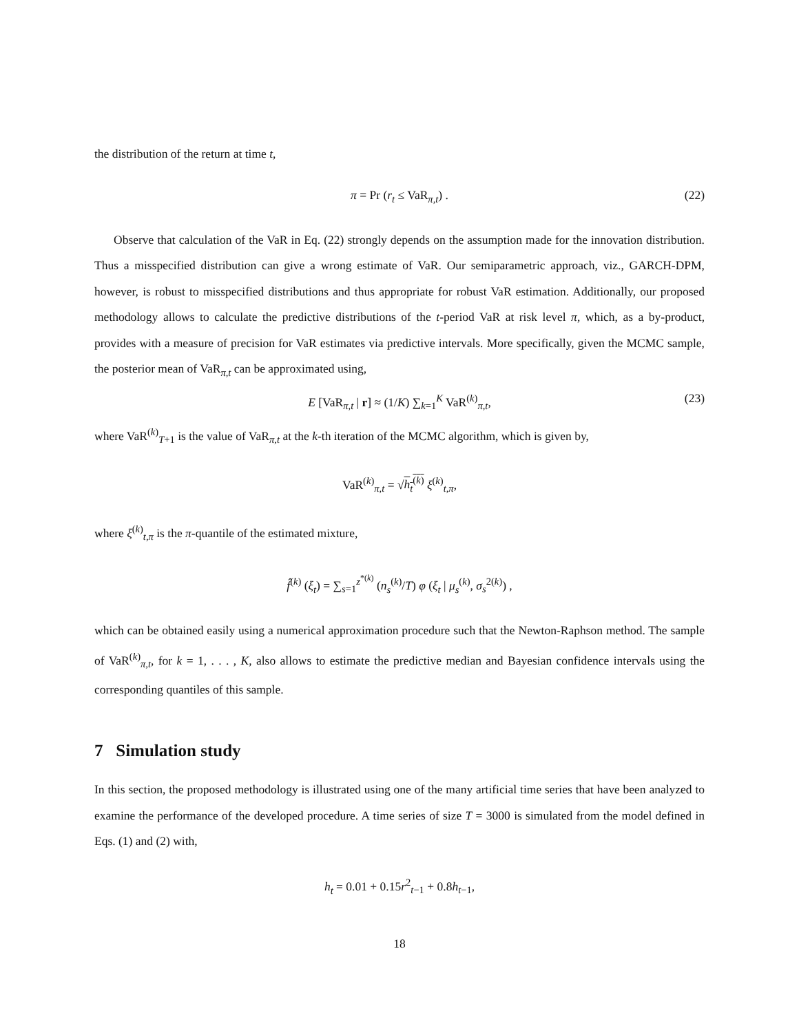the distribution of the return at time t,
π = Pr (r<sub>t</sub> ≤ VaR<sub>π,t</sub>) . (22)
Observe that calculation of the VaR in Eq. (22) strongly depends on the assumption made for the innovation distribution. Thus a misspecified distribution can give a wrong estimate of VaR. Our semiparametric approach, viz., GARCH-DPM, however, is robust to misspecified distributions and thus appropriate for robust VaR estimation. Additionally, our proposed methodology allows to calculate the predictive distributions of the t-period VaR at risk level π, which, as a by-product, provides with a measure of precision for VaR estimates via predictive intervals. More specifically, given the MCMC sample, the posterior mean of VaR<sub>π,t</sub> can be approximated using,
E [VaR<sub>π,t</sub> | r] ≈ (1/K) ∑<sub>k=1</sub><sup>K</sup> VaR<sup>(k)</sup><sub>π,t</sub>, (23)
where VaR<sup>(k)</sup><sub>T+1</sub> is the value of VaR<sub>π,t</sub> at the k-th iteration of the MCMC algorithm, which is given by,
VaR<sup>(k)</sup><sub>π,t</sub> = √h<sub>t</sub><sup>(k)</sup> ξ<sup>(k)</sup><sub>t,π</sub>,
where ξ<sup>(k)</sup><sub>t,π</sub> is the π-quantile of the estimated mixture,
f̂<sup>(k)</sup> (ξ<sub>t</sub>) = ∑<sub>s=1</sub><sup>z<sup>*(k)</sup></sup> (n<sub>s</sub><sup>(k)</sup>/T) φ (ξ<sub>t</sub> | μ<sub>s</sub><sup>(k)</sup>, σ<sub>s</sub><sup>2(k)</sup>) ,
which can be obtained easily using a numerical approximation procedure such that the Newton-Raphson method. The sample of VaR<sup>(k)</sup><sub>π,t</sub>, for k = 1, . . . , K, also allows to estimate the predictive median and Bayesian confidence intervals using the corresponding quantiles of this sample.
7 Simulation study
In this section, the proposed methodology is illustrated using one of the many artificial time series that have been analyzed to examine the performance of the developed procedure. A time series of size T = 3000 is simulated from the model defined in Eqs. (1) and (2) with,
h<sub>t</sub> = 0.01 + 0.15r<sup>2</sup><sub>t−1</sub> + 0.8h<sub>t−1</sub>,
18